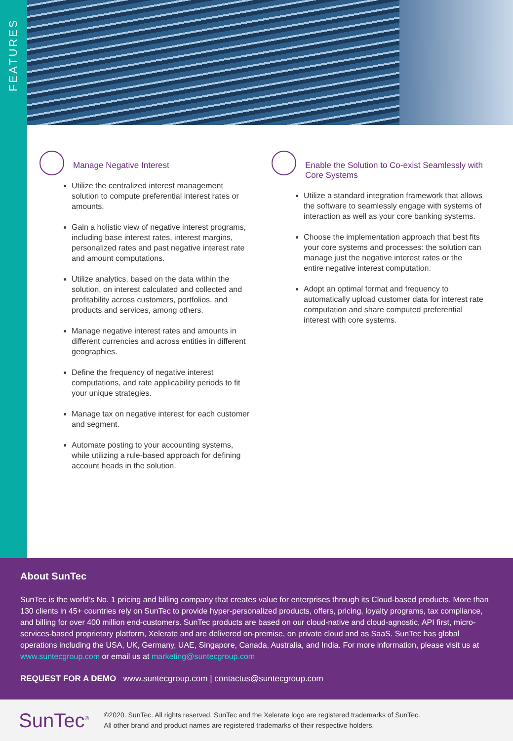FEATURES
Manage Negative Interest
Utilize the centralized interest management solution to compute preferential interest rates or amounts.
Gain a holistic view of negative interest programs, including base interest rates, interest margins, personalized rates and past negative interest rate and amount computations.
Utilize analytics, based on the data within the solution, on interest calculated and collected and profitability across customers, portfolios, and products and services, among others.
Manage negative interest rates and amounts in different currencies and across entities in different geographies.
Define the frequency of negative interest computations, and rate applicability periods to fit your unique strategies.
Manage tax on negative interest for each customer and segment.
Automate posting to your accounting systems, while utilizing a rule-based approach for defining account heads in the solution.
Enable the Solution to Co-exist Seamlessly with Core Systems
Utilize a standard integration framework that allows the software to seamlessly engage with systems of interaction as well as your core banking systems.
Choose the implementation approach that best fits your core systems and processes: the solution can manage just the negative interest rates or the entire negative interest computation.
Adopt an optimal format and frequency to automatically upload customer data for interest rate computation and share computed preferential interest with core systems.
About SunTec
SunTec is the world’s No. 1 pricing and billing company that creates value for enterprises through its Cloud-based products. More than 130 clients in 45+ countries rely on SunTec to provide hyper-personalized products, offers, pricing, loyalty programs, tax compliance, and billing for over 400 million end-customers. SunTec products are based on our cloud-native and cloud-agnostic, API first, micro-services-based proprietary platform, Xelerate and are delivered on-premise, on private cloud and as SaaS. SunTec has global operations including the USA, UK, Germany, UAE, Singapore, Canada, Australia, and India. For more information, please visit us at www.suntecgroup.com or email us at marketing@suntecgroup.com
REQUEST FOR A DEMO www.suntecgroup.com | contactus@suntecgroup.com
SunTec<sup>®</sup>
©2020. SunTec. All rights reserved. SunTec and the Xelerate logo are registered trademarks of SunTec.
All other brand and product names are registered trademarks of their respective holders.